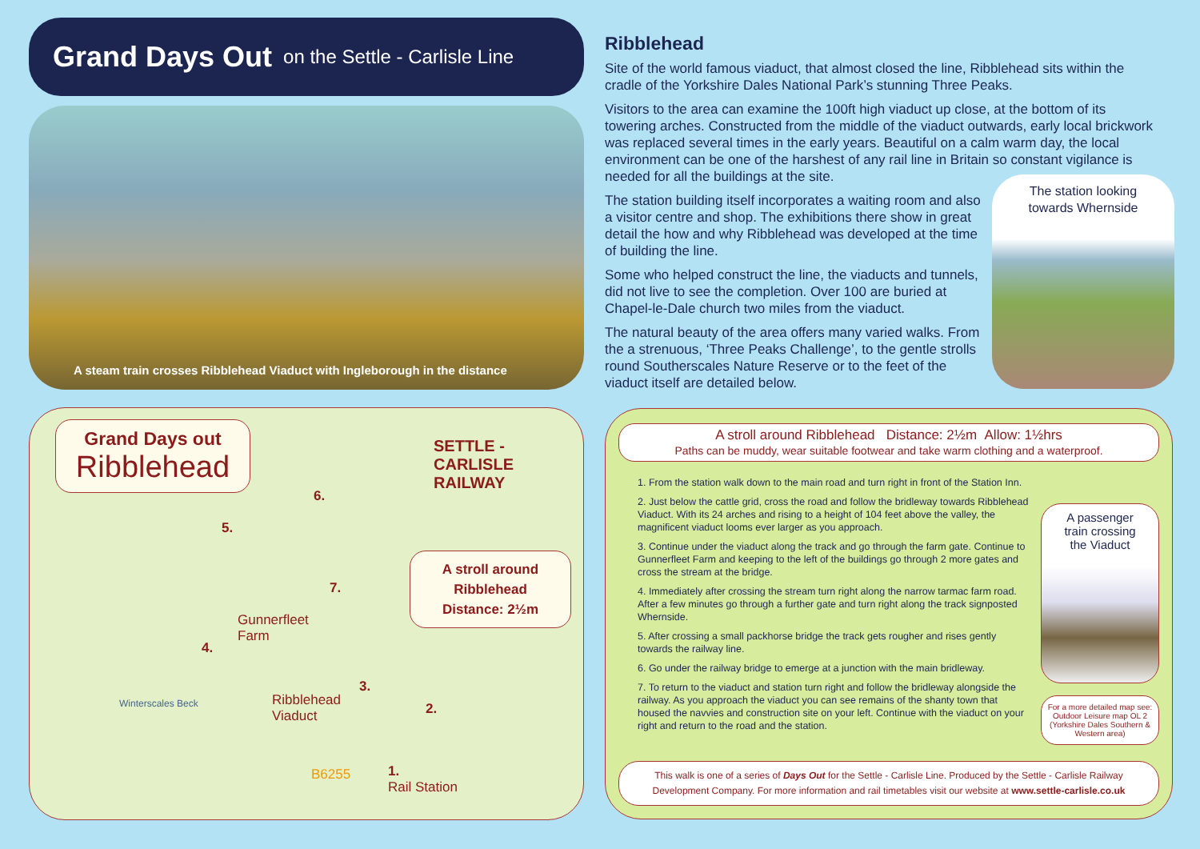Grand Days Out on the Settle - Carlisle Line
A steam train crosses Ribblehead Viaduct with Ingleborough in the distance
Grand Days out
Ribblehead
SETTLE - CARLISLE RAILWAY
A stroll around
Ribblehead
Distance: 2½m
5.
6.
7.
Gunnerfleet
Farm
4.
3.
Winterscales Beck
Ribblehead
Viaduct
2.
B6255
1.
Rail Station
Ribblehead
Site of the world famous viaduct, that almost closed the line, Ribblehead sits within the cradle of the Yorkshire Dales National Park’s stunning Three Peaks.
Visitors to the area can examine the 100ft high viaduct up close, at the bottom of its towering arches. Constructed from the middle of the viaduct outwards, early local brickwork was replaced several times in the early years. Beautiful on a calm warm day, the local environment can be one of the harshest of any rail line in Britain so constant vigilance is needed for all the buildings at the site.
The station looking
towards Whernside
The station building itself incorporates a waiting room and also a visitor centre and shop. The exhibitions there show in great detail the how and why Ribblehead was developed at the time of building the line.
Some who helped construct the line, the viaducts and tunnels, did not live to see the completion. Over 100 are buried at Chapel-le-Dale church two miles from the viaduct.
The natural beauty of the area offers many varied walks. From the a strenuous, ‘Three Peaks Challenge’, to the gentle strolls round Southerscales Nature Reserve or to the feet of the viaduct itself are detailed below.
A stroll around Ribblehead Distance: 2½m Allow: 1½hrs
Paths can be muddy, wear suitable footwear and take warm clothing and a waterproof.
1. From the station walk down to the main road and turn right in front of the Station Inn.
2. Just below the cattle grid, cross the road and follow the bridleway towards Ribblehead Viaduct. With its 24 arches and rising to a height of 104 feet above the valley, the magnificent viaduct looms ever larger as you approach.
3. Continue under the viaduct along the track and go through the farm gate. Continue to Gunnerfleet Farm and keeping to the left of the buildings go through 2 more gates and cross the stream at the bridge.
4. Immediately after crossing the stream turn right along the narrow tarmac farm road. After a few minutes go through a further gate and turn right along the track signposted Whernside.
5. After crossing a small packhorse bridge the track gets rougher and rises gently towards the railway line.
6. Go under the railway bridge to emerge at a junction with the main bridleway.
7. To return to the viaduct and station turn right and follow the bridleway alongside the railway. As you approach the viaduct you can see remains of the shanty town that housed the navvies and construction site on your left. Continue with the viaduct on your right and return to the road and the station.
A passenger
train crossing
the Viaduct
For a more detailed map see: Outdoor Leisure map OL 2 (Yorkshire Dales Southern & Western area)
This walk is one of a series of Days Out for the Settle - Carlisle Line. Produced by the Settle - Carlisle Railway Development Company. For more information and rail timetables visit our website at www.settle-carlisle.co.uk